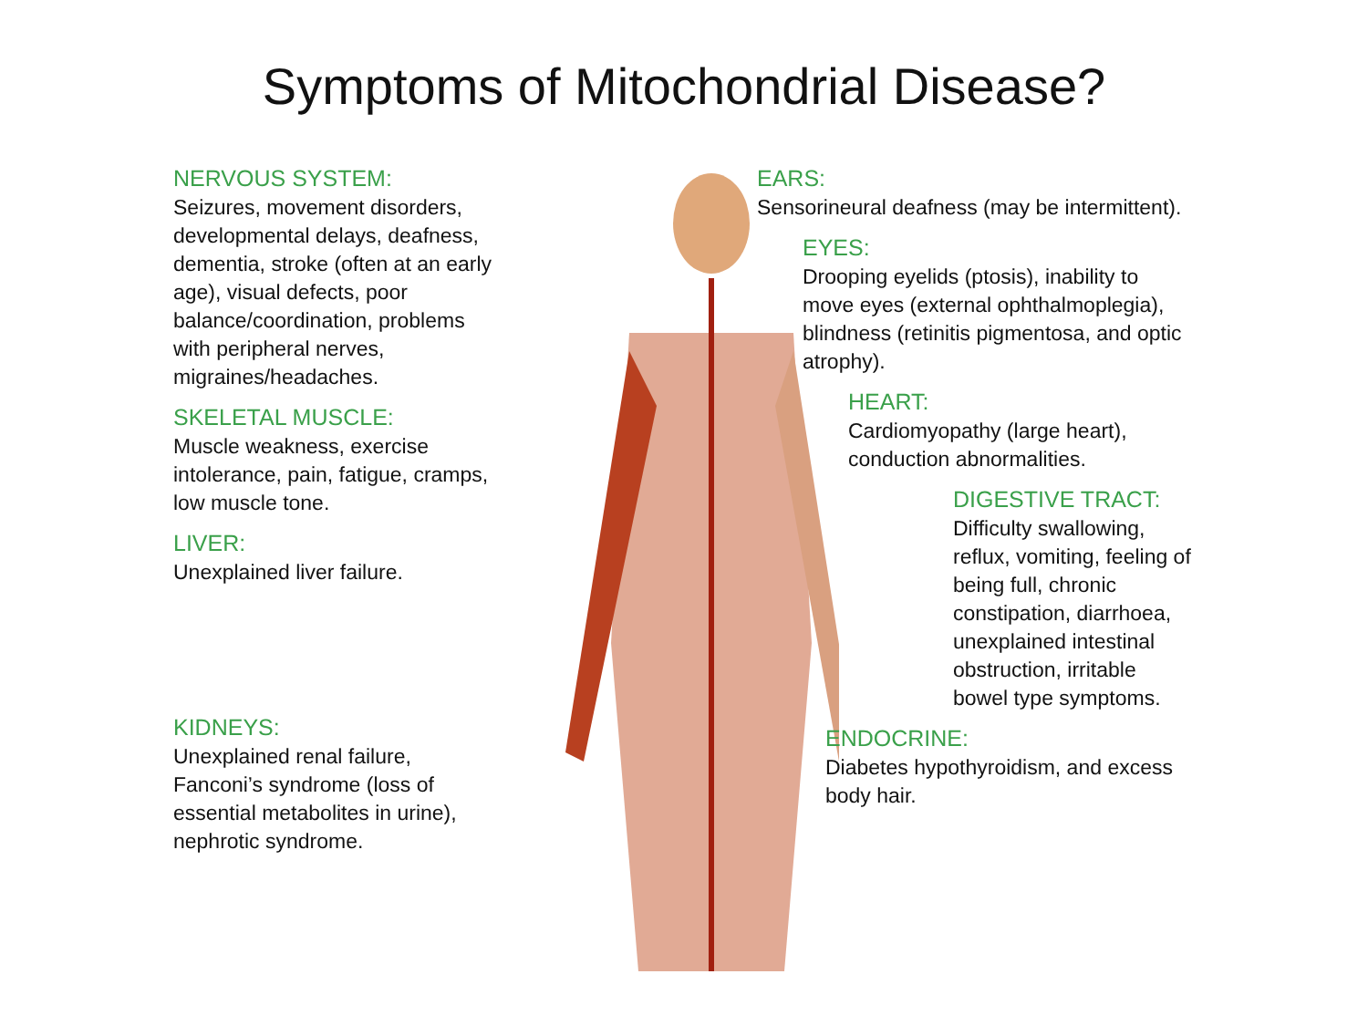Symptoms of Mitochondrial Disease?
NERVOUS SYSTEM:
Seizures, movement disorders, developmental delays, deafness, dementia, stroke (often at an early age), visual defects, poor balance/coordination, problems with peripheral nerves, migraines/headaches.
SKELETAL MUSCLE:
Muscle weakness, exercise intolerance, pain, fatigue, cramps, low muscle tone.
LIVER:
Unexplained liver failure.
KIDNEYS:
Unexplained renal failure, Fanconi’s syndrome (loss of essential metabolites in urine), nephrotic syndrome.
EARS:
Sensorineural deafness (may be intermittent).
EYES:
Drooping eyelids (ptosis), inability to move eyes (external ophthalmoplegia), blindness (retinitis pigmentosa, and optic atrophy).
HEART:
Cardiomyopathy (large heart), conduction abnormalities.
DIGESTIVE TRACT:
Difficulty swallowing, reflux, vomiting, feeling of being full, chronic constipation, diarrhoea, unexplained intestinal obstruction, irritable bowel type symptoms.
ENDOCRINE:
Diabetes hypothyroidism, and excess body hair.